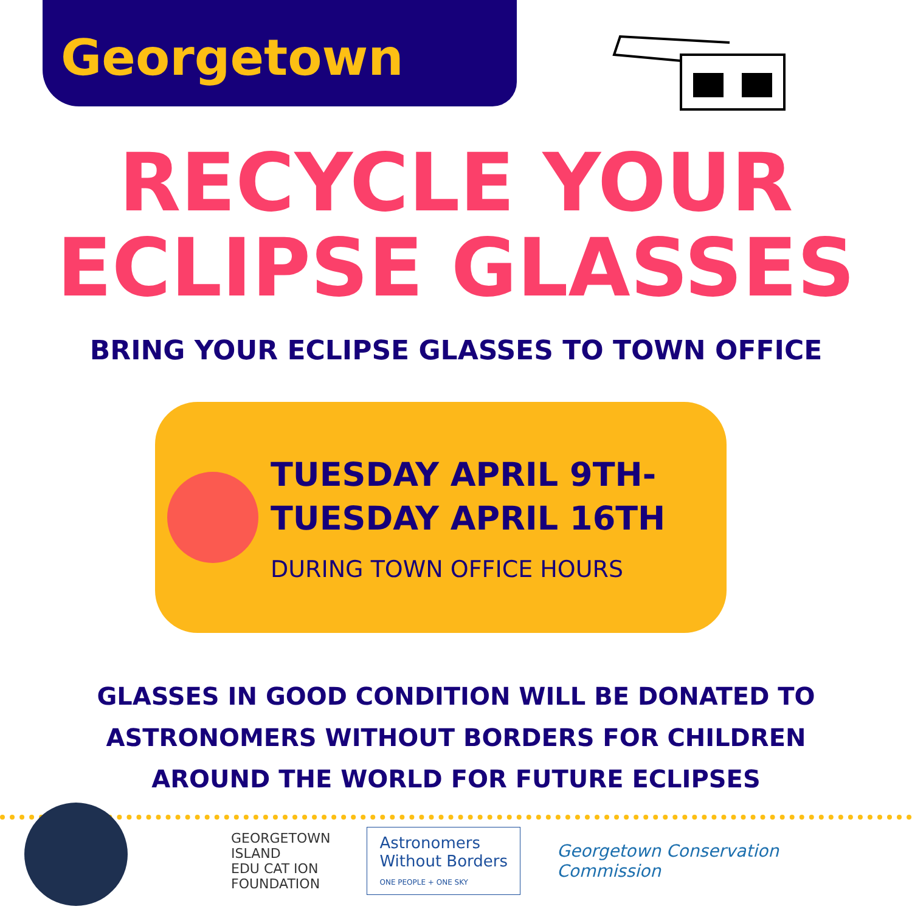Georgetown
RECYCLE YOUR
ECLIPSE GLASSES
BRING YOUR ECLIPSE GLASSES TO TOWN OFFICE
TUESDAY APRIL 9TH-
TUESDAY APRIL 16TH
DURING TOWN OFFICE HOURS
GLASSES IN GOOD CONDITION WILL BE DONATED TO
ASTRONOMERS WITHOUT BORDERS FOR CHILDREN
AROUND THE WORLD FOR FUTURE ECLIPSES
GEORGETOWN
ISLAND
EDU CAT ION
FOUNDATION
Astronomers
Without Borders
ONE PEOPLE + ONE SKY
Georgetown Conservation
Commission